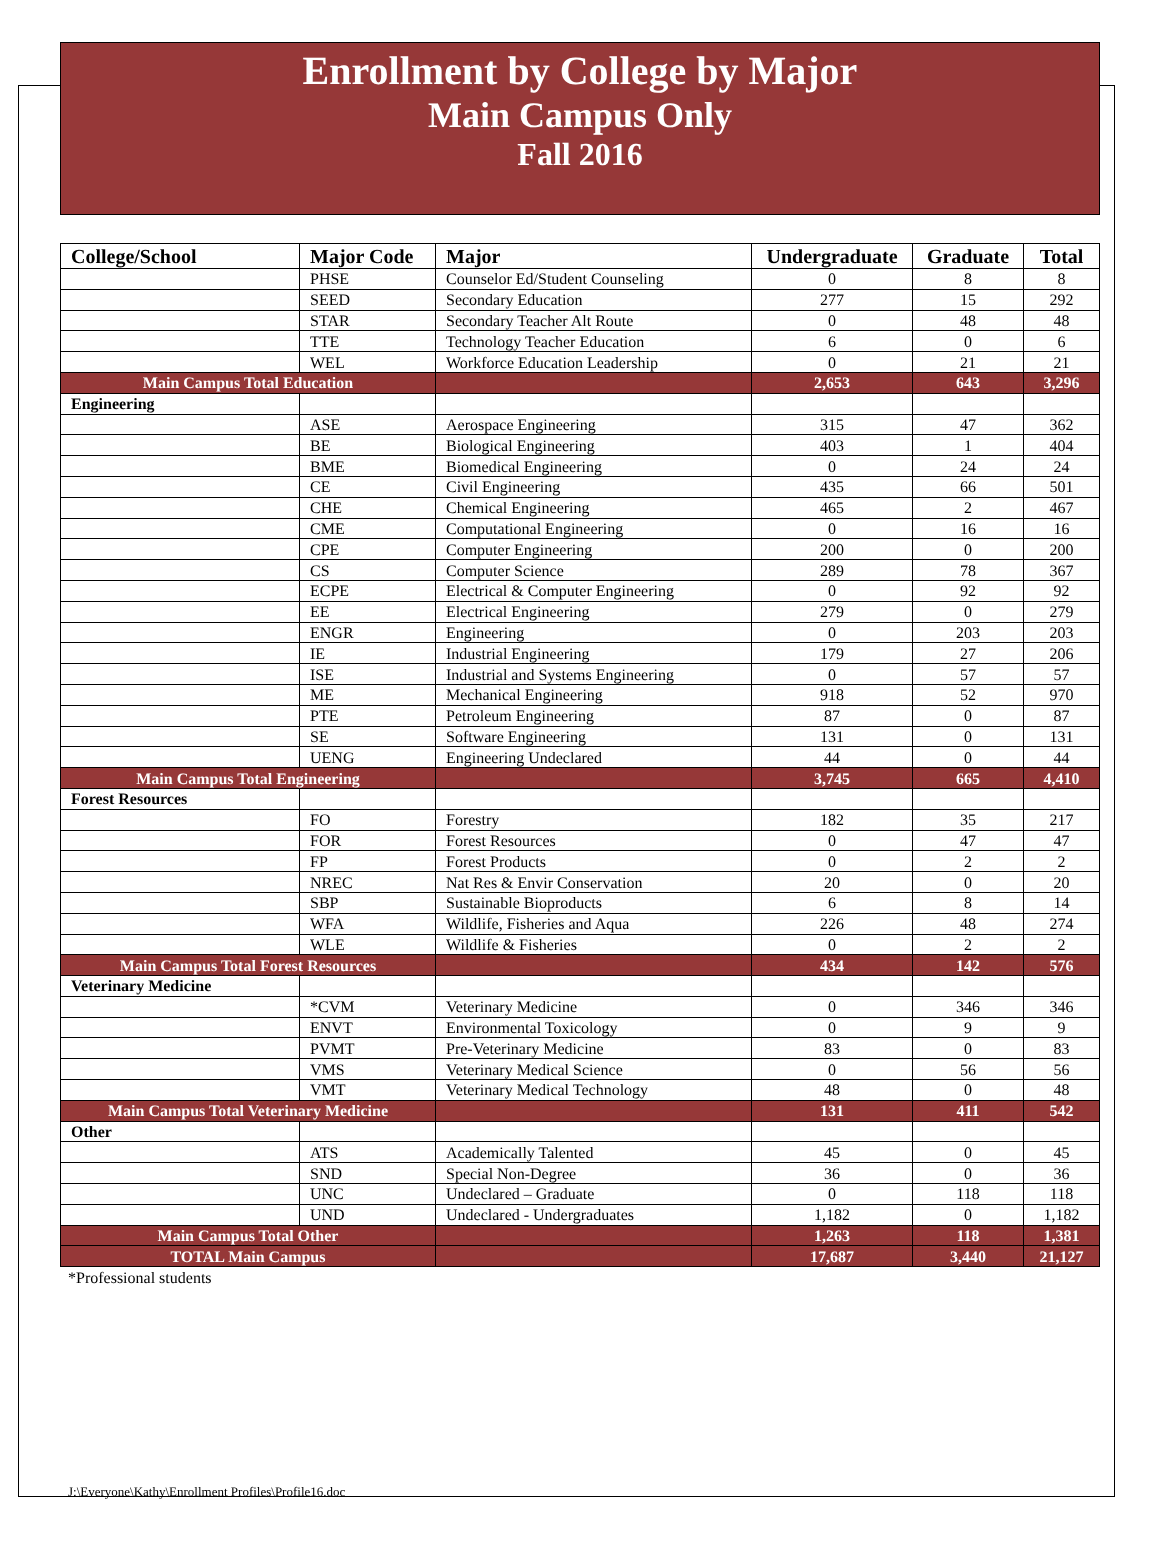Enrollment by College by Major
Main Campus Only
Fall 2016
| College/School | Major Code | Major | Undergraduate | Graduate | Total |
| --- | --- | --- | --- | --- | --- |
| | PHSE | Counselor Ed/Student Counseling | 0 | 8 | 8 |
| | SEED | Secondary Education | 277 | 15 | 292 |
| | STAR | Secondary Teacher Alt Route | 0 | 48 | 48 |
| | TTE | Technology Teacher Education | 6 | 0 | 6 |
| | WEL | Workforce Education Leadership | 0 | 21 | 21 |
| Main Campus Total Education | | | 2,653 | 643 | 3,296 |
| Engineering | | | | | |
| | ASE | Aerospace Engineering | 315 | 47 | 362 |
| | BE | Biological Engineering | 403 | 1 | 404 |
| | BME | Biomedical Engineering | 0 | 24 | 24 |
| | CE | Civil Engineering | 435 | 66 | 501 |
| | CHE | Chemical Engineering | 465 | 2 | 467 |
| | CME | Computational Engineering | 0 | 16 | 16 |
| | CPE | Computer Engineering | 200 | 0 | 200 |
| | CS | Computer Science | 289 | 78 | 367 |
| | ECPE | Electrical & Computer Engineering | 0 | 92 | 92 |
| | EE | Electrical Engineering | 279 | 0 | 279 |
| | ENGR | Engineering | 0 | 203 | 203 |
| | IE | Industrial Engineering | 179 | 27 | 206 |
| | ISE | Industrial and Systems Engineering | 0 | 57 | 57 |
| | ME | Mechanical Engineering | 918 | 52 | 970 |
| | PTE | Petroleum Engineering | 87 | 0 | 87 |
| | SE | Software Engineering | 131 | 0 | 131 |
| | UENG | Engineering Undeclared | 44 | 0 | 44 |
| Main Campus Total Engineering | | | 3,745 | 665 | 4,410 |
| Forest Resources | | | | | |
| | FO | Forestry | 182 | 35 | 217 |
| | FOR | Forest Resources | 0 | 47 | 47 |
| | FP | Forest Products | 0 | 2 | 2 |
| | NREC | Nat Res & Envir Conservation | 20 | 0 | 20 |
| | SBP | Sustainable Bioproducts | 6 | 8 | 14 |
| | WFA | Wildlife, Fisheries and Aqua | 226 | 48 | 274 |
| | WLE | Wildlife & Fisheries | 0 | 2 | 2 |
| Main Campus Total Forest Resources | | | 434 | 142 | 576 |
| Veterinary Medicine | | | | | |
| | *CVM | Veterinary Medicine | 0 | 346 | 346 |
| | ENVT | Environmental Toxicology | 0 | 9 | 9 |
| | PVMT | Pre-Veterinary Medicine | 83 | 0 | 83 |
| | VMS | Veterinary Medical Science | 0 | 56 | 56 |
| | VMT | Veterinary Medical Technology | 48 | 0 | 48 |
| Main Campus Total Veterinary Medicine | | | 131 | 411 | 542 |
| Other | | | | | |
| | ATS | Academically Talented | 45 | 0 | 45 |
| | SND | Special Non-Degree | 36 | 0 | 36 |
| | UNC | Undeclared – Graduate | 0 | 118 | 118 |
| | UND | Undeclared - Undergraduates | 1,182 | 0 | 1,182 |
| Main Campus Total Other | | | 1,263 | 118 | 1,381 |
| TOTAL Main Campus | | | 17,687 | 3,440 | 21,127 |
*Professional students
J:\Everyone\Kathy\Enrollment Profiles\Profile16.doc